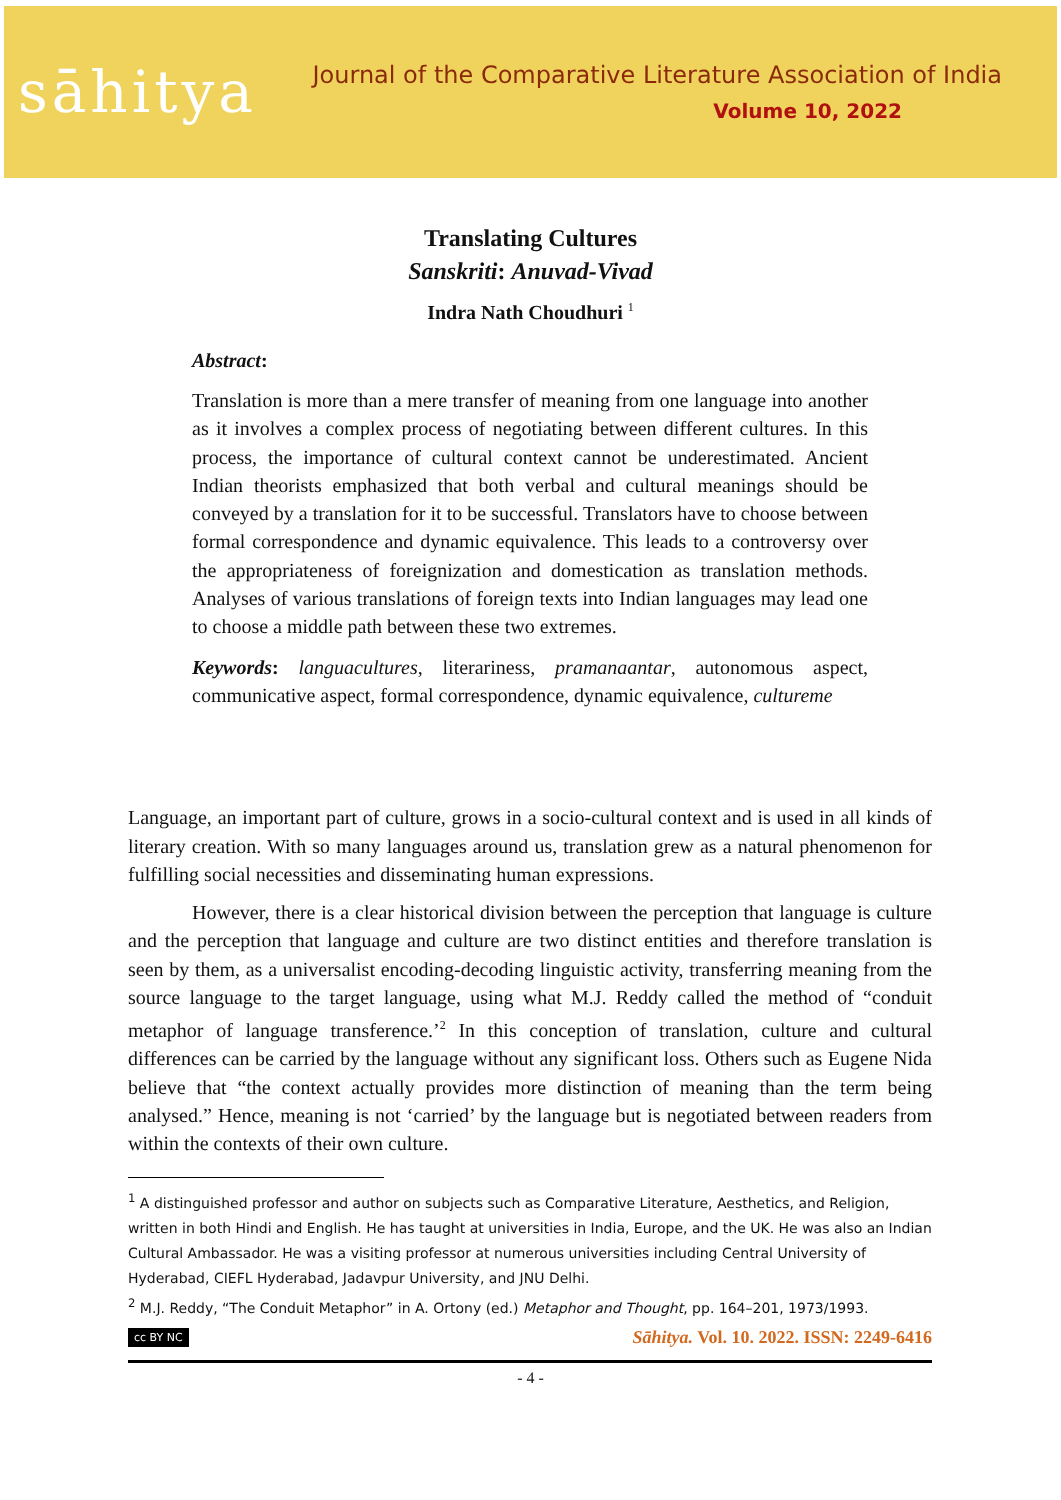sāhitya
Journal of the Comparative Literature Association of India
Volume 10, 2022
Translating Cultures
Sanskriti: Anuvad-Vivad
Indra Nath Choudhuri <sup>1</sup>
Abstract:
Translation is more than a mere transfer of meaning from one language into another as it involves a complex process of negotiating between different cultures. In this process, the importance of cultural context cannot be underestimated. Ancient Indian theorists emphasized that both verbal and cultural meanings should be conveyed by a translation for it to be successful. Translators have to choose between formal correspondence and dynamic equivalence. This leads to a controversy over the appropriateness of foreignization and domestication as translation methods. Analyses of various translations of foreign texts into Indian languages may lead one to choose a middle path between these two extremes.
Keywords: languacultures, literariness, pramanaantar, autonomous aspect, communicative aspect, formal correspondence, dynamic equivalence, cultureme
Language, an important part of culture, grows in a socio-cultural context and is used in all kinds of literary creation. With so many languages around us, translation grew as a natural phenomenon for fulfilling social necessities and disseminating human expressions.
However, there is a clear historical division between the perception that language is culture and the perception that language and culture are two distinct entities and therefore translation is seen by them, as a universalist encoding-decoding linguistic activity, transferring meaning from the source language to the target language, using what M.J. Reddy called the method of “conduit metaphor of language transference.’<sup>2</sup> In this conception of translation, culture and cultural differences can be carried by the language without any significant loss. Others such as Eugene Nida believe that “the context actually provides more distinction of meaning than the term being analysed.” Hence, meaning is not ‘carried’ by the language but is negotiated between readers from within the contexts of their own culture.
<sup>1</sup> A distinguished professor and author on subjects such as Comparative Literature, Aesthetics, and Religion, written in both Hindi and English. He has taught at universities in India, Europe, and the UK. He was also an Indian Cultural Ambassador. He was a visiting professor at numerous universities including Central University of Hyderabad, CIEFL Hyderabad, Jadavpur University, and JNU Delhi.
<sup>2</sup> M.J. Reddy, “The Conduit Metaphor” in A. Ortony (ed.) Metaphor and Thought, pp. 164–201, 1973/1993.
cc BY NC Sāhitya. Vol. 10. 2022. ISSN: 2249-6416
- 4 -